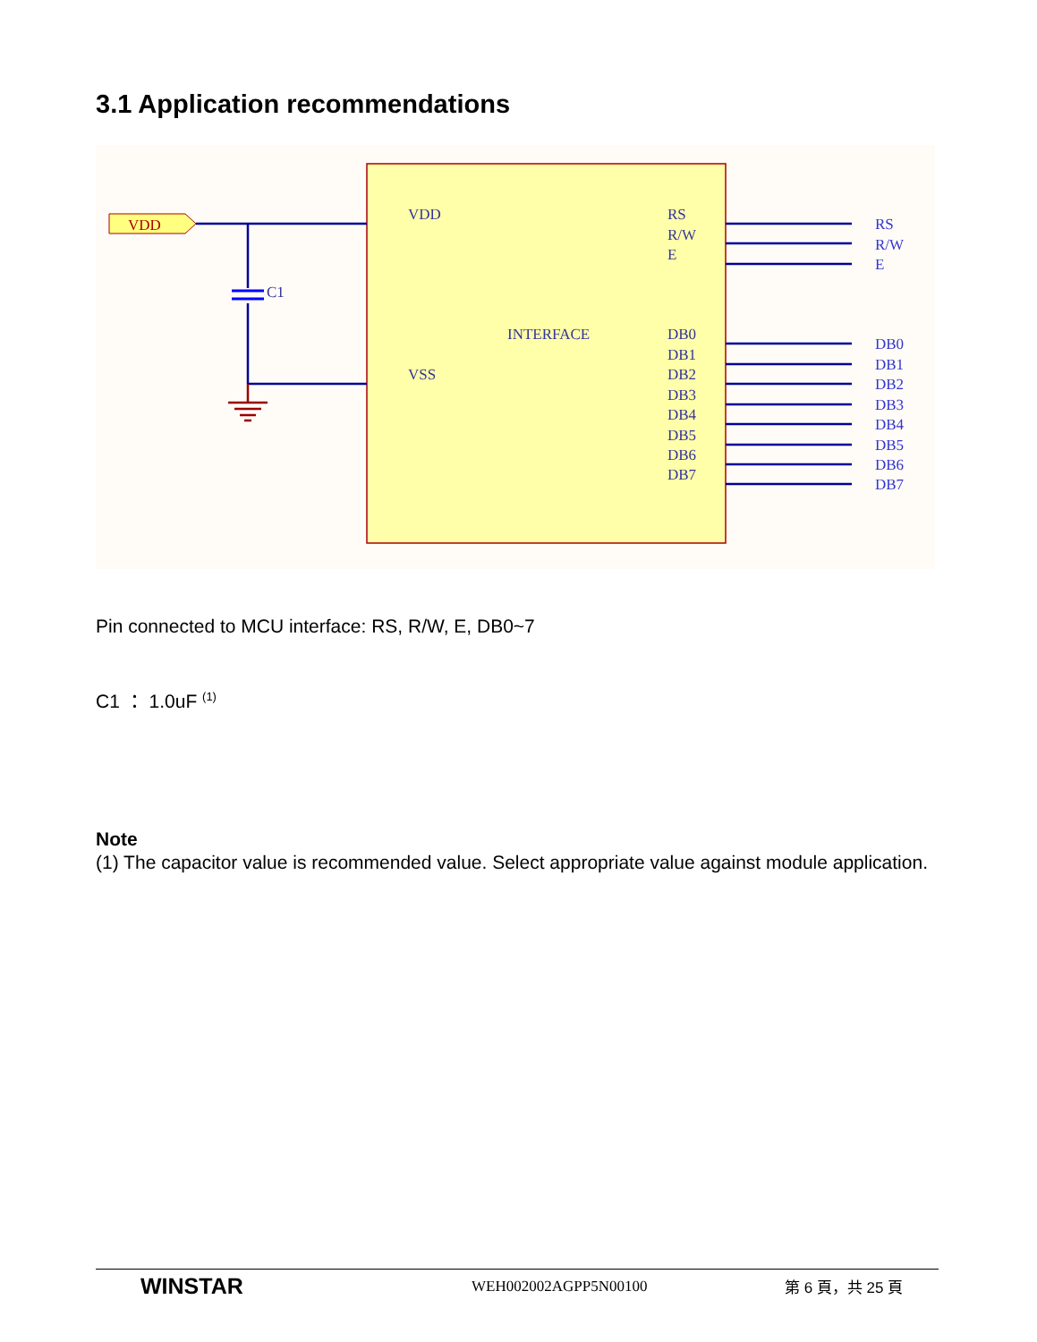3.1 Application recommendations
VDD
C1
VDD
VSS
INTERFACE
RS
R/W
E
DB0
DB1
DB2
DB3
DB4
DB5
DB6
DB7
RS
R/W
E
DB0
DB1
DB2
DB3
DB4
DB5
DB6
DB7
Pin connected to MCU interface: RS, R/W, E, DB0~7
C1 ： 1.0uF <sup>(1)</sup>
Note
(1) The capacitor value is recommended value. Select appropriate value against module application.
WINSTAR
WEH002002AGPP5N00100 第 6 頁，共 25 頁